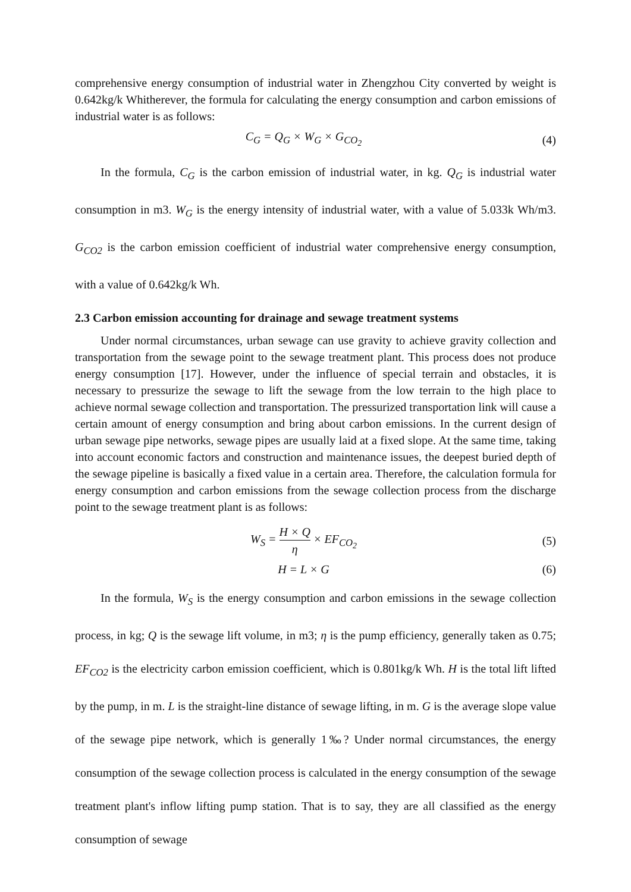comprehensive energy consumption of industrial water in Zhengzhou City converted by weight is 0.642kg/k Whitherever, the formula for calculating the energy consumption and carbon emissions of industrial water is as follows:
C<sub>G</sub> = Q<sub>G</sub> × W<sub>G</sub> × G<sub>CO<sub>2</sub></sub> (4)
In the formula, C<sub>G</sub> is the carbon emission of industrial water, in kg. Q<sub>G</sub> is industrial water consumption in m3. W<sub>G</sub> is the energy intensity of industrial water, with a value of 5.033k Wh/m3. G<sub>CO2</sub> is the carbon emission coefficient of industrial water comprehensive energy consumption, with a value of 0.642kg/k Wh.
2.3 Carbon emission accounting for drainage and sewage treatment systems
Under normal circumstances, urban sewage can use gravity to achieve gravity collection and transportation from the sewage point to the sewage treatment plant. This process does not produce energy consumption [17]. However, under the influence of special terrain and obstacles, it is necessary to pressurize the sewage to lift the sewage from the low terrain to the high place to achieve normal sewage collection and transportation. The pressurized transportation link will cause a certain amount of energy consumption and bring about carbon emissions. In the current design of urban sewage pipe networks, sewage pipes are usually laid at a fixed slope. At the same time, taking into account economic factors and construction and maintenance issues, the deepest buried depth of the sewage pipeline is basically a fixed value in a certain area. Therefore, the calculation formula for energy consumption and carbon emissions from the sewage collection process from the discharge point to the sewage treatment plant is as follows:
W<sub>S</sub> = H × Q η × EF<sub>CO<sub>2</sub></sub> (5)
H = L × G (6)
In the formula, W<sub>S</sub> is the energy consumption and carbon emissions in the sewage collection process, in kg; Q is the sewage lift volume, in m3; η is the pump efficiency, generally taken as 0.75; EF<sub>CO2</sub> is the electricity carbon emission coefficient, which is 0.801kg/k Wh. H is the total lift lifted by the pump, in m. L is the straight-line distance of sewage lifting, in m. G is the average slope value of the sewage pipe network, which is generally 1‰? Under normal circumstances, the energy consumption of the sewage collection process is calculated in the energy consumption of the sewage treatment plant's inflow lifting pump station. That is to say, they are all classified as the energy consumption of sewage